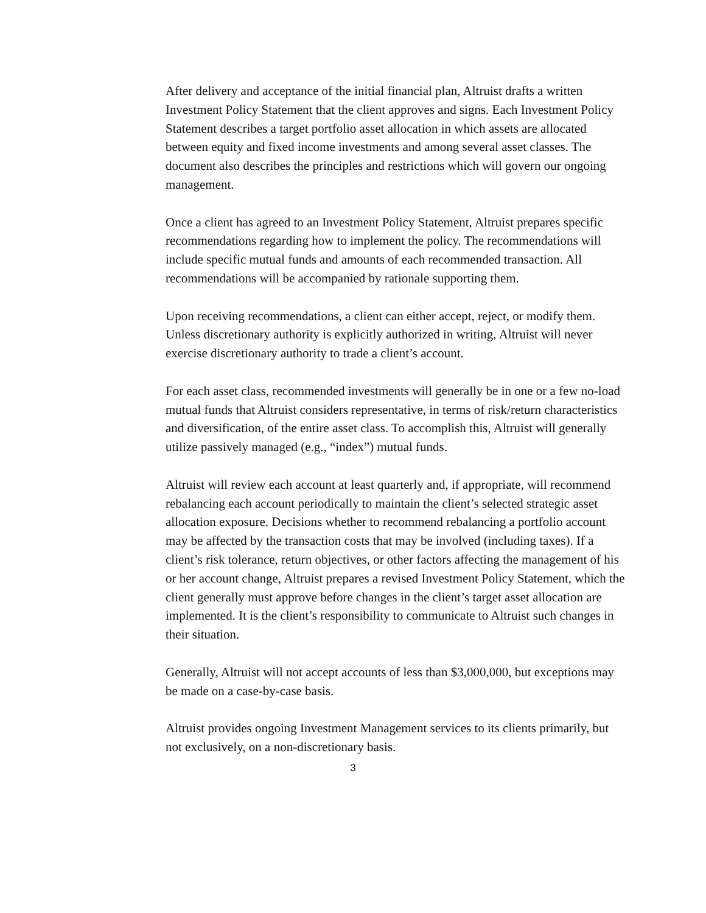After delivery and acceptance of the initial financial plan, Altruist drafts a written Investment Policy Statement that the client approves and signs. Each Investment Policy Statement describes a target portfolio asset allocation in which assets are allocated between equity and fixed income investments and among several asset classes. The document also describes the principles and restrictions which will govern our ongoing management.
Once a client has agreed to an Investment Policy Statement, Altruist prepares specific recommendations regarding how to implement the policy. The recommendations will include specific mutual funds and amounts of each recommended transaction. All recommendations will be accompanied by rationale supporting them.
Upon receiving recommendations, a client can either accept, reject, or modify them. Unless discretionary authority is explicitly authorized in writing, Altruist will never exercise discretionary authority to trade a client’s account.
For each asset class, recommended investments will generally be in one or a few no-load mutual funds that Altruist considers representative, in terms of risk/return characteristics and diversification, of the entire asset class. To accomplish this, Altruist will generally utilize passively managed (e.g., “index”) mutual funds.
Altruist will review each account at least quarterly and, if appropriate, will recommend rebalancing each account periodically to maintain the client’s selected strategic asset allocation exposure. Decisions whether to recommend rebalancing a portfolio account may be affected by the transaction costs that may be involved (including taxes). If a client’s risk tolerance, return objectives, or other factors affecting the management of his or her account change, Altruist prepares a revised Investment Policy Statement, which the client generally must approve before changes in the client’s target asset allocation are implemented. It is the client’s responsibility to communicate to Altruist such changes in their situation.
Generally, Altruist will not accept accounts of less than $3,000,000, but exceptions may be made on a case-by-case basis.
Altruist provides ongoing Investment Management services to its clients primarily, but not exclusively, on a non-discretionary basis.
3